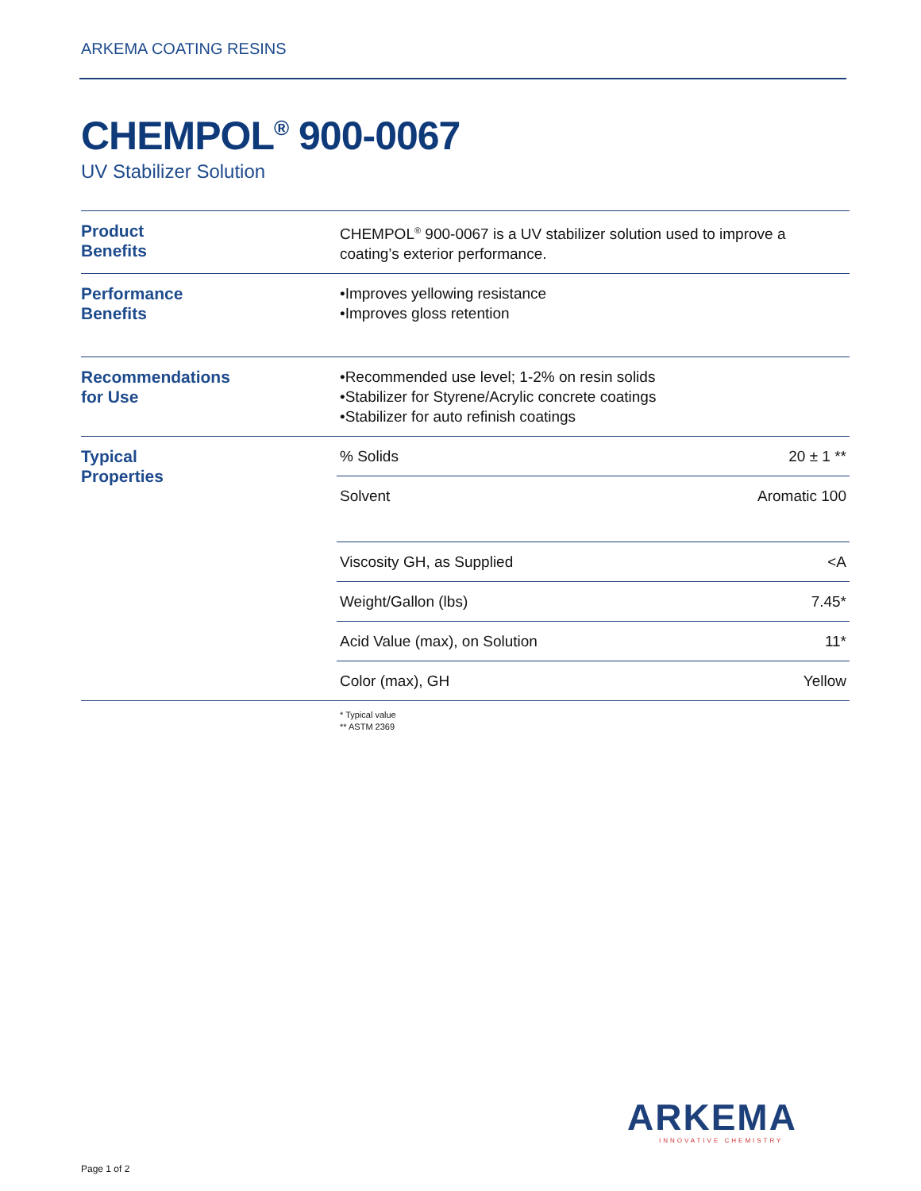ARKEMA COATING RESINS
CHEMPOL<sup>®</sup> 900-0067
UV Stabilizer Solution
| Product Benefits | CHEMPOL<sup>®</sup> 900-0067 is a UV stabilizer solution used to improve a coating’s exterior performance. | |
| Performance Benefits | •Improves yellowing resistance •Improves gloss retention | |
| Recommendations for Use | •Recommended use level; 1-2% on resin solids •Stabilizer for Styrene/Acrylic concrete coatings •Stabilizer for auto refinish coatings | |
| Typical Properties | % Solids | 20 ± 1 ** |
| | Solvent | Aromatic 100 |
| | Viscosity GH, as Supplied | <A |
| | Weight/Gallon (lbs) | 7.45* |
| | Acid Value (max), on Solution | 11* |
| | Color (max), GH | Yellow |
| | * Typical value ** ASTM 2369 | |
ARKEMA
INNOVATIVE CHEMISTRY
Page 1 of 2